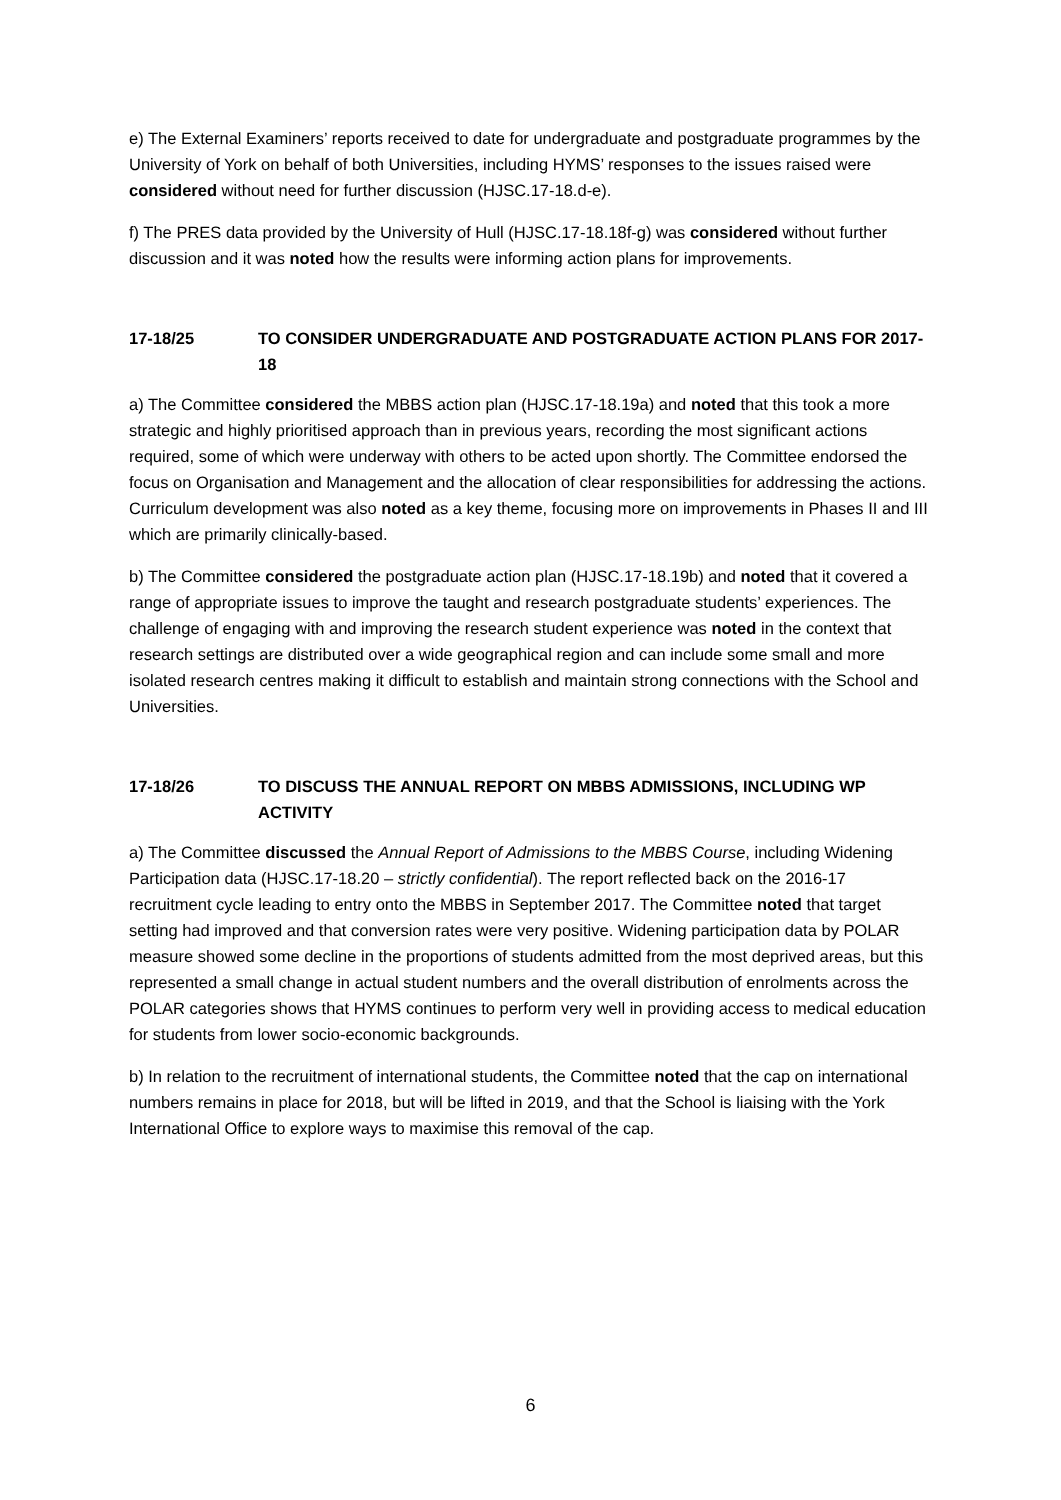e) The External Examiners’ reports received to date for undergraduate and postgraduate programmes by the University of York on behalf of both Universities, including HYMS’ responses to the issues raised were considered without need for further discussion (HJSC.17-18.d-e).
f) The PRES data provided by the University of Hull (HJSC.17-18.18f-g) was considered without further discussion and it was noted how the results were informing action plans for improvements.
17-18/25 TO CONSIDER UNDERGRADUATE AND POSTGRADUATE ACTION PLANS FOR 2017-18
a) The Committee considered the MBBS action plan (HJSC.17-18.19a) and noted that this took a more strategic and highly prioritised approach than in previous years, recording the most significant actions required, some of which were underway with others to be acted upon shortly. The Committee endorsed the focus on Organisation and Management and the allocation of clear responsibilities for addressing the actions. Curriculum development was also noted as a key theme, focusing more on improvements in Phases II and III which are primarily clinically-based.
b) The Committee considered the postgraduate action plan (HJSC.17-18.19b) and noted that it covered a range of appropriate issues to improve the taught and research postgraduate students’ experiences. The challenge of engaging with and improving the research student experience was noted in the context that research settings are distributed over a wide geographical region and can include some small and more isolated research centres making it difficult to establish and maintain strong connections with the School and Universities.
17-18/26 TO DISCUSS THE ANNUAL REPORT ON MBBS ADMISSIONS, INCLUDING WP ACTIVITY
a) The Committee discussed the Annual Report of Admissions to the MBBS Course, including Widening Participation data (HJSC.17-18.20 – strictly confidential). The report reflected back on the 2016-17 recruitment cycle leading to entry onto the MBBS in September 2017. The Committee noted that target setting had improved and that conversion rates were very positive. Widening participation data by POLAR measure showed some decline in the proportions of students admitted from the most deprived areas, but this represented a small change in actual student numbers and the overall distribution of enrolments across the POLAR categories shows that HYMS continues to perform very well in providing access to medical education for students from lower socio-economic backgrounds.
b) In relation to the recruitment of international students, the Committee noted that the cap on international numbers remains in place for 2018, but will be lifted in 2019, and that the School is liaising with the York International Office to explore ways to maximise this removal of the cap.
6